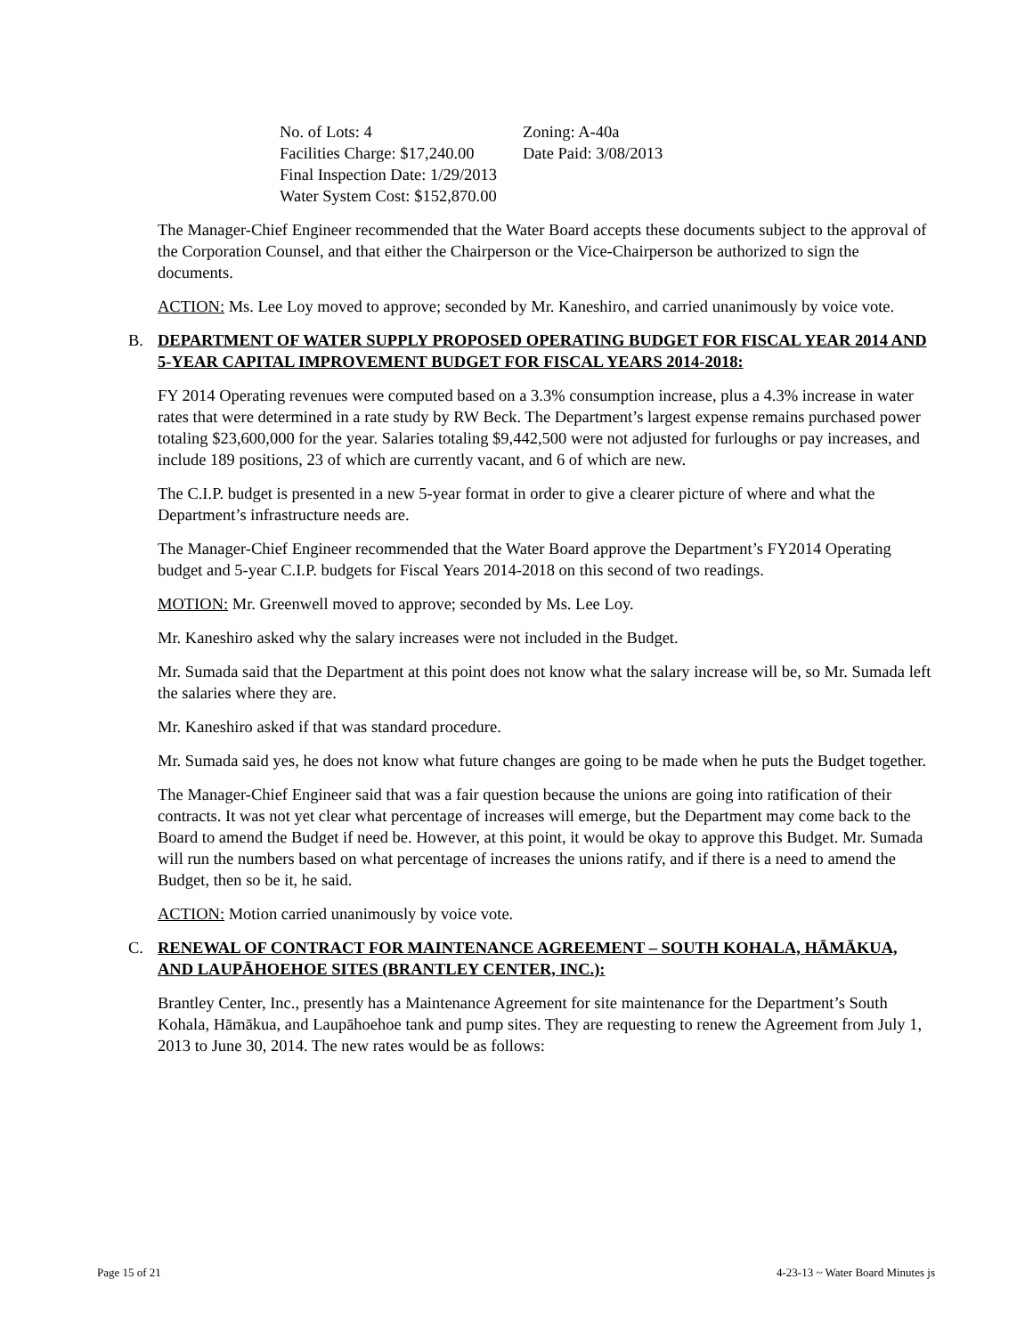| No. of Lots: 4 | Zoning: A-40a |
| Facilities Charge: $17,240.00 | Date Paid: 3/08/2013 |
| Final Inspection Date: 1/29/2013 | |
| Water System Cost: $152,870.00 | |
The Manager-Chief Engineer recommended that the Water Board accepts these documents subject to the approval of the Corporation Counsel, and that either the Chairperson or the Vice-Chairperson be authorized to sign the documents.
ACTION: Ms. Lee Loy moved to approve; seconded by Mr. Kaneshiro, and carried unanimously by voice vote.
B. DEPARTMENT OF WATER SUPPLY PROPOSED OPERATING BUDGET FOR FISCAL YEAR 2014 AND 5-YEAR CAPITAL IMPROVEMENT BUDGET FOR FISCAL YEARS 2014-2018:
FY 2014 Operating revenues were computed based on a 3.3% consumption increase, plus a 4.3% increase in water rates that were determined in a rate study by RW Beck. The Department’s largest expense remains purchased power totaling $23,600,000 for the year. Salaries totaling $9,442,500 were not adjusted for furloughs or pay increases, and include 189 positions, 23 of which are currently vacant, and 6 of which are new.
The C.I.P. budget is presented in a new 5-year format in order to give a clearer picture of where and what the Department’s infrastructure needs are.
The Manager-Chief Engineer recommended that the Water Board approve the Department’s FY2014 Operating budget and 5-year C.I.P. budgets for Fiscal Years 2014-2018 on this second of two readings.
MOTION: Mr. Greenwell moved to approve; seconded by Ms. Lee Loy.
Mr. Kaneshiro asked why the salary increases were not included in the Budget.
Mr. Sumada said that the Department at this point does not know what the salary increase will be, so Mr. Sumada left the salaries where they are.
Mr. Kaneshiro asked if that was standard procedure.
Mr. Sumada said yes, he does not know what future changes are going to be made when he puts the Budget together.
The Manager-Chief Engineer said that was a fair question because the unions are going into ratification of their contracts. It was not yet clear what percentage of increases will emerge, but the Department may come back to the Board to amend the Budget if need be. However, at this point, it would be okay to approve this Budget. Mr. Sumada will run the numbers based on what percentage of increases the unions ratify, and if there is a need to amend the Budget, then so be it, he said.
ACTION: Motion carried unanimously by voice vote.
C. RENEWAL OF CONTRACT FOR MAINTENANCE AGREEMENT – SOUTH KOHALA, HĀMĀKUA, AND LAUPĀHOEHOE SITES (BRANTLEY CENTER, INC.):
Brantley Center, Inc., presently has a Maintenance Agreement for site maintenance for the Department’s South Kohala, Hāmākua, and Laupāhoehoe tank and pump sites. They are requesting to renew the Agreement from July 1, 2013 to June 30, 2014. The new rates would be as follows:
Page 15 of 21 4-23-13 ~ Water Board Minutes js